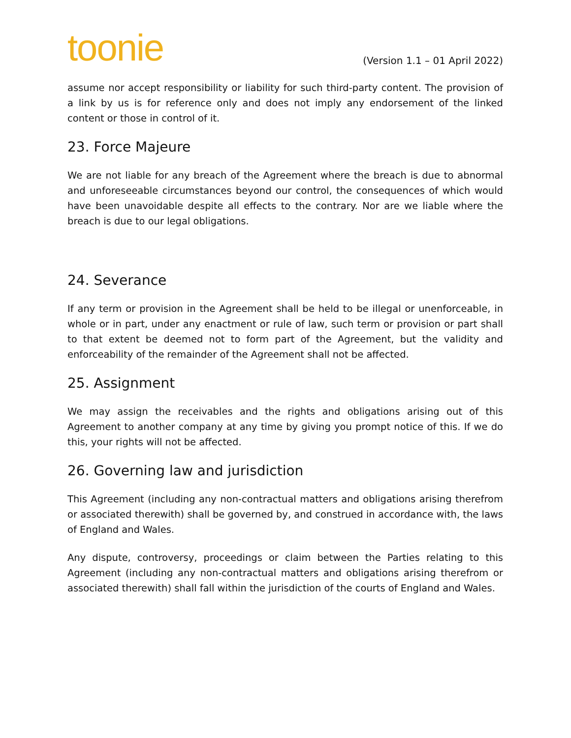toonie
(Version 1.1 – 01 April 2022)
assume nor accept responsibility or liability for such third-party content. The provision of a link by us is for reference only and does not imply any endorsement of the linked content or those in control of it.
23. Force Majeure
We are not liable for any breach of the Agreement where the breach is due to abnormal and unforeseeable circumstances beyond our control, the consequences of which would have been unavoidable despite all effects to the contrary. Nor are we liable where the breach is due to our legal obligations.
24. Severance
If any term or provision in the Agreement shall be held to be illegal or unenforceable, in whole or in part, under any enactment or rule of law, such term or provision or part shall to that extent be deemed not to form part of the Agreement, but the validity and enforceability of the remainder of the Agreement shall not be affected.
25. Assignment
We may assign the receivables and the rights and obligations arising out of this Agreement to another company at any time by giving you prompt notice of this. If we do this, your rights will not be affected.
26. Governing law and jurisdiction
This Agreement (including any non-contractual matters and obligations arising therefrom or associated therewith) shall be governed by, and construed in accordance with, the laws of England and Wales.
Any dispute, controversy, proceedings or claim between the Parties relating to this Agreement (including any non-contractual matters and obligations arising therefrom or associated therewith) shall fall within the jurisdiction of the courts of England and Wales.